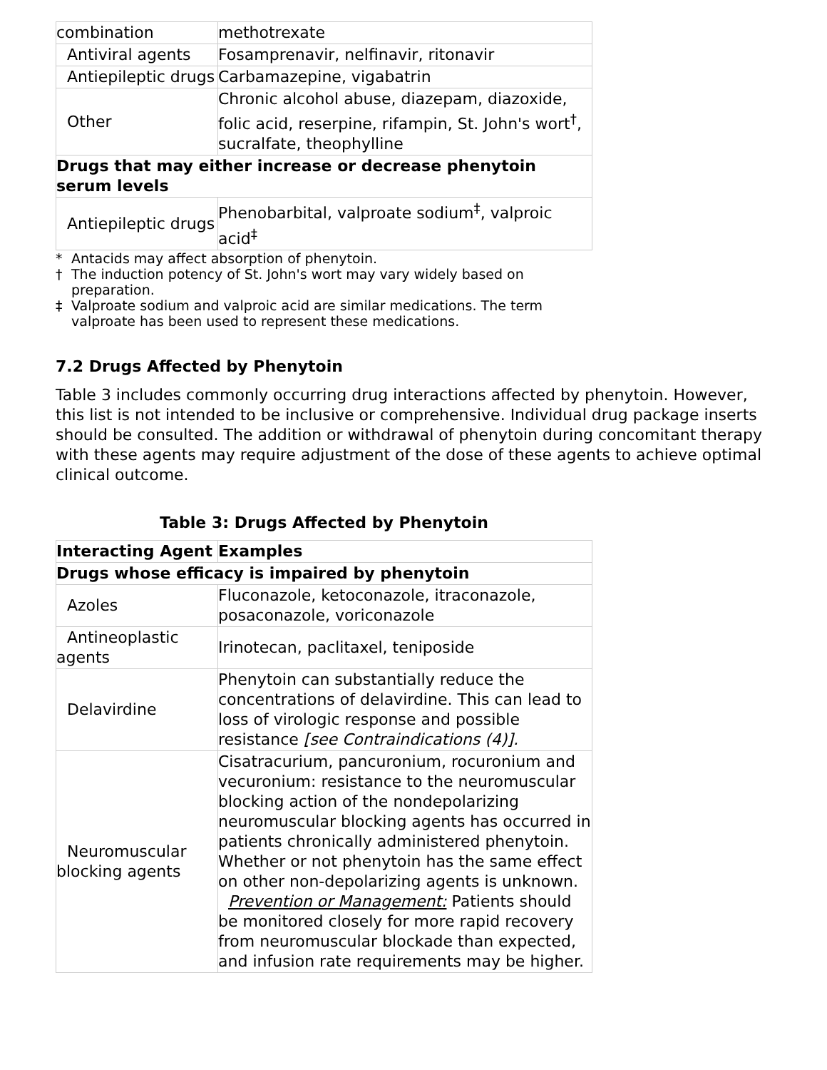| combination | methotrexate |
| Antiviral agents | Fosamprenavir, nelfinavir, ritonavir |
| Antiepileptic drugs | Carbamazepine, vigabatrin |
| Other | Chronic alcohol abuse, diazepam, diazoxide, folic acid, reserpine, rifampin, St. John's wort<sup>†</sup>, sucralfate, theophylline |
| Drugs that may either increase or decrease phenytoin serum levels | |
| Antiepileptic drugs | Phenobarbital, valproate sodium<sup>‡</sup>, valproic acid<sup>‡</sup> |
* Antacids may affect absorption of phenytoin.
† The induction potency of St. John's wort may vary widely based on preparation.
‡ Valproate sodium and valproic acid are similar medications. The term valproate has been used to represent these medications.
7.2 Drugs Affected by Phenytoin
Table 3 includes commonly occurring drug interactions affected by phenytoin. However, this list is not intended to be inclusive or comprehensive. Individual drug package inserts should be consulted. The addition or withdrawal of phenytoin during concomitant therapy with these agents may require adjustment of the dose of these agents to achieve optimal clinical outcome.
Table 3: Drugs Affected by Phenytoin
| Interacting Agent | Examples |
| --- | --- |
| Drugs whose efficacy is impaired by phenytoin | |
| Azoles | Fluconazole, ketoconazole, itraconazole, posaconazole, voriconazole |
| Antineoplastic agents | Irinotecan, paclitaxel, teniposide |
| Delavirdine | Phenytoin can substantially reduce the concentrations of delavirdine. This can lead to loss of virologic response and possible resistance [see Contraindications (4)]. |
| Neuromuscular blocking agents | Cisatracurium, pancuronium, rocuronium and vecuronium: resistance to the neuromuscular blocking action of the nondepolarizing neuromuscular blocking agents has occurred in patients chronically administered phenytoin. Whether or not phenytoin has the same effect on other non-depolarizing agents is unknown. Prevention or Management: Patients should be monitored closely for more rapid recovery from neuromuscular blockade than expected, and infusion rate requirements may be higher. |